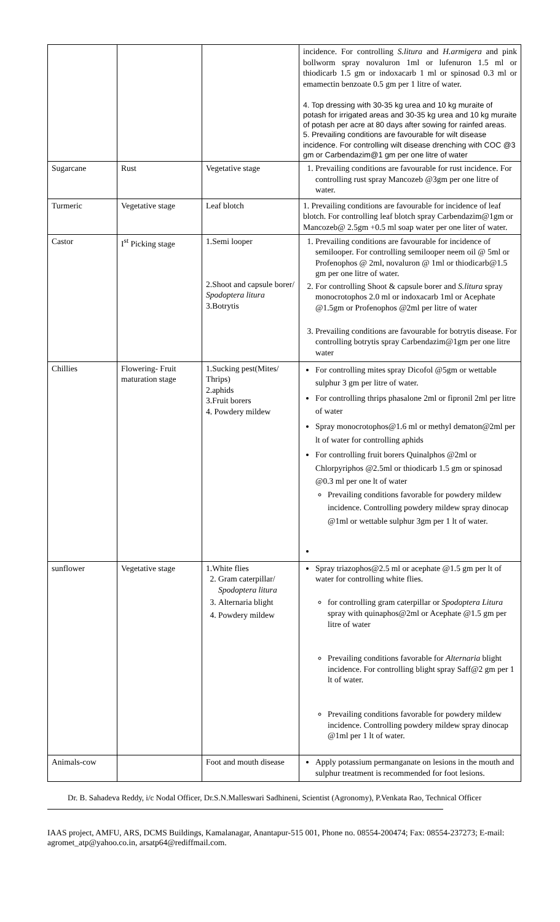| | | | incidence. For controlling S.litura and H.armigera and pink bollworm spray novaluron 1ml or lufenuron 1.5 ml or thiodicarb 1.5 gm or indoxacarb 1 ml or spinosad 0.3 ml or emamectin benzoate 0.5 gm per 1 litre of water. 4. Top dressing with 30-35 kg urea and 10 kg muraite of potash for irrigated areas and 30-35 kg urea and 10 kg muraite of potash per acre at 80 days after sowing for rainfed areas. 5. Prevailing conditions are favourable for wilt disease incidence. For controlling wilt disease drenching with COC @3 gm or Carbendazim@1 gm per one litre of water |
| Sugarcane | Rust | Vegetative stage | 1. Prevailing conditions are favourable for rust incidence. For controlling rust spray Mancozeb @3gm per one litre of water. |
| Turmeric | Vegetative stage | Leaf blotch | 1. Prevailing conditions are favourable for incidence of leaf blotch. For controlling leaf blotch spray Carbendazim@1gm or Mancozeb@ 2.5gm +0.5 ml soap water per one liter of water. |
| Castor | I<sup>st</sup> Picking stage | 1.Semi looper 2.Shoot and capsule borer/ Spodoptera litura 3.Botrytis | 1. Prevailing conditions are favourable for incidence of semilooper. For controlling semilooper neem oil @ 5ml or Profenophos @ 2ml, novaluron @ 1ml or thiodicarb@1.5 gm per one litre of water. 2. For controlling Shoot & capsule borer and S.litura spray monocrotophos 2.0 ml or indoxacarb 1ml or Acephate @1.5gm or Profenophos @2ml per litre of water 3. Prevailing conditions are favourable for botrytis disease. For controlling botrytis spray Carbendazim@1gm per one litre water |
| Chillies | Flowering- Fruit maturation stage | 1.Sucking pest(Mites/ Thrips) 2.aphids 3.Fruit borers 4. Powdery mildew | For controlling mites spray Dicofol @5gm or wettable sulphur 3 gm per litre of water. For controlling thrips phasalone 2ml or fipronil 2ml per litre of water Spray monocrotophos@1.6 ml or methyl dematon@2ml per lt of water for controlling aphids For controlling fruit borers Quinalphos @2ml or Chlorpyriphos @2.5ml or thiodicarb 1.5 gm or spinosad @0.3 ml per one lt of water Prevailing conditions favorable for powdery mildew incidence. Controlling powdery mildew spray dinocap @1ml or wettable sulphur 3gm per 1 lt of water. |
| sunflower | Vegetative stage | 1.White flies 2. Gram caterpillar/ Spodoptera litura 3. Alternaria blight 4. Powdery mildew | Spray triazophos@2.5 ml or acephate @1.5 gm per lt of water for controlling white flies. for controlling gram caterpillar or Spodoptera Litura spray with quinaphos@2ml or Acephate @1.5 gm per litre of water Prevailing conditions favorable for Alternaria blight incidence. For controlling blight spray Saff@2 gm per 1 lt of water. Prevailing conditions favorable for powdery mildew incidence. Controlling powdery mildew spray dinocap @1ml per 1 lt of water. |
| Animals-cow | | Foot and mouth disease | Apply potassium permanganate on lesions in the mouth and sulphur treatment is recommended for foot lesions. |
Dr. B. Sahadeva Reddy, i/c Nodal Officer, Dr.S.N.Malleswari Sadhineni, Scientist (Agronomy), P.Venkata Rao, Technical Officer
IAAS project, AMFU, ARS, DCMS Buildings, Kamalanagar, Anantapur-515 001, Phone no. 08554-200474; Fax: 08554-237273; E-mail: agromet_atp@yahoo.co.in, arsatp64@rediffmail.com.